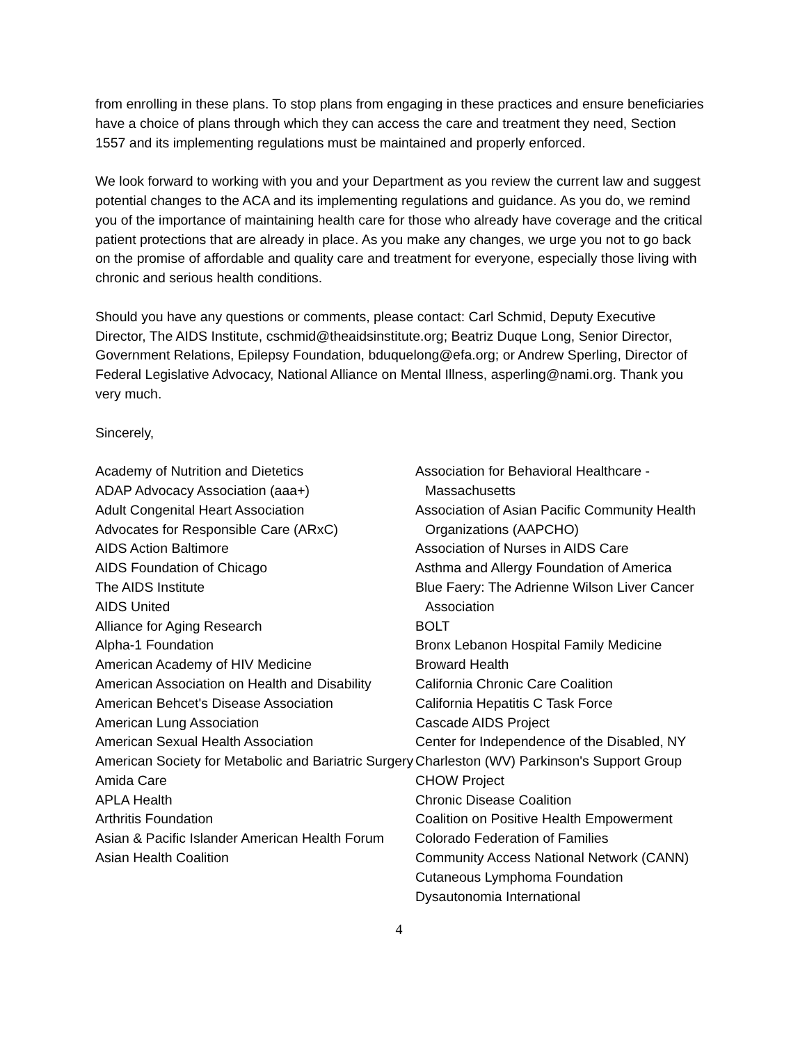from enrolling in these plans. To stop plans from engaging in these practices and ensure beneficiaries have a choice of plans through which they can access the care and treatment they need, Section 1557 and its implementing regulations must be maintained and properly enforced.
We look forward to working with you and your Department as you review the current law and suggest potential changes to the ACA and its implementing regulations and guidance. As you do, we remind you of the importance of maintaining health care for those who already have coverage and the critical patient protections that are already in place. As you make any changes, we urge you not to go back on the promise of affordable and quality care and treatment for everyone, especially those living with chronic and serious health conditions.
Should you have any questions or comments, please contact: Carl Schmid, Deputy Executive Director, The AIDS Institute, cschmid@theaidsinstitute.org; Beatriz Duque Long, Senior Director, Government Relations, Epilepsy Foundation, bduquelong@efa.org; or Andrew Sperling, Director of Federal Legislative Advocacy, National Alliance on Mental Illness, asperling@nami.org. Thank you very much.
Sincerely,
Academy of Nutrition and Dietetics
ADAP Advocacy Association (aaa+)
Adult Congenital Heart Association
Advocates for Responsible Care (ARxC)
AIDS Action Baltimore
AIDS Foundation of Chicago
The AIDS Institute
AIDS United
Alliance for Aging Research
Alpha-1 Foundation
American Academy of HIV Medicine
American Association on Health and Disability
American Behcet's Disease Association
American Lung Association
American Sexual Health Association
American Society for Metabolic and Bariatric Surgery
Amida Care
APLA Health
Arthritis Foundation
Asian & Pacific Islander American Health Forum
Asian Health Coalition
Association for Behavioral Healthcare - Massachusetts
Association of Asian Pacific Community Health Organizations (AAPCHO)
Association of Nurses in AIDS Care
Asthma and Allergy Foundation of America
Blue Faery: The Adrienne Wilson Liver Cancer Association
BOLT
Bronx Lebanon Hospital Family Medicine
Broward Health
California Chronic Care Coalition
California Hepatitis C Task Force
Cascade AIDS Project
Center for Independence of the Disabled, NY
Charleston (WV) Parkinson's Support Group
CHOW Project
Chronic Disease Coalition
Coalition on Positive Health Empowerment
Colorado Federation of Families
Community Access National Network (CANN)
Cutaneous Lymphoma Foundation
Dysautonomia International
4